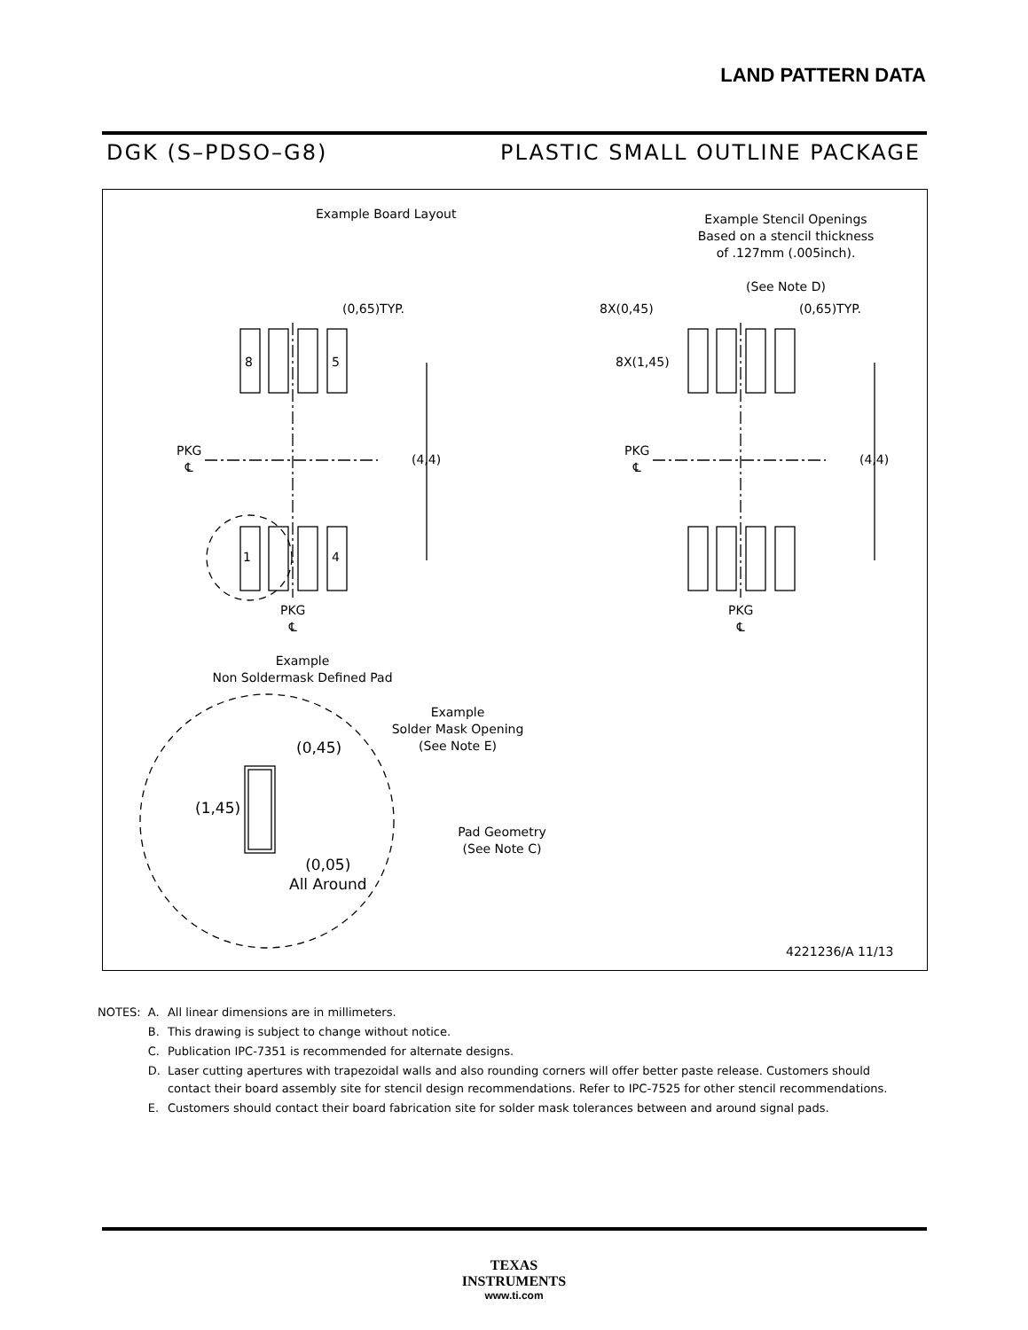LAND PATTERN DATA
DGK (S–PDSO–G8) PLASTIC SMALL OUTLINE PACKAGE
Example Board Layout
Example Stencil Openings
Based on a stencil thickness
of .127mm (.005inch).
(See Note D)
(0,65)TYP.
8 5
1 4
PKG
℄
(4,4)
PKG
℄
8X(0,45) (0,65)TYP.
8X(1,45)
PKG
℄
(4,4)
PKG
℄
Example
Non Soldermask Defined Pad
Example
Solder Mask Opening
(See Note E)
(0,45)
(1,45)
Pad Geometry
(See Note C)
(0,05)
All Around
4221236/A 11/13
| NOTES: | A. | All linear dimensions are in millimeters. |
| | B. | This drawing is subject to change without notice. |
| | C. | Publication IPC-7351 is recommended for alternate designs. |
| | D. | Laser cutting apertures with trapezoidal walls and also rounding corners will offer better paste release. Customers should contact their board assembly site for stencil design recommendations. Refer to IPC-7525 for other stencil recommendations. |
| | E. | Customers should contact their board fabrication site for solder mask tolerances between and around signal pads. |
TEXAS
INSTRUMENTS
www.ti.com